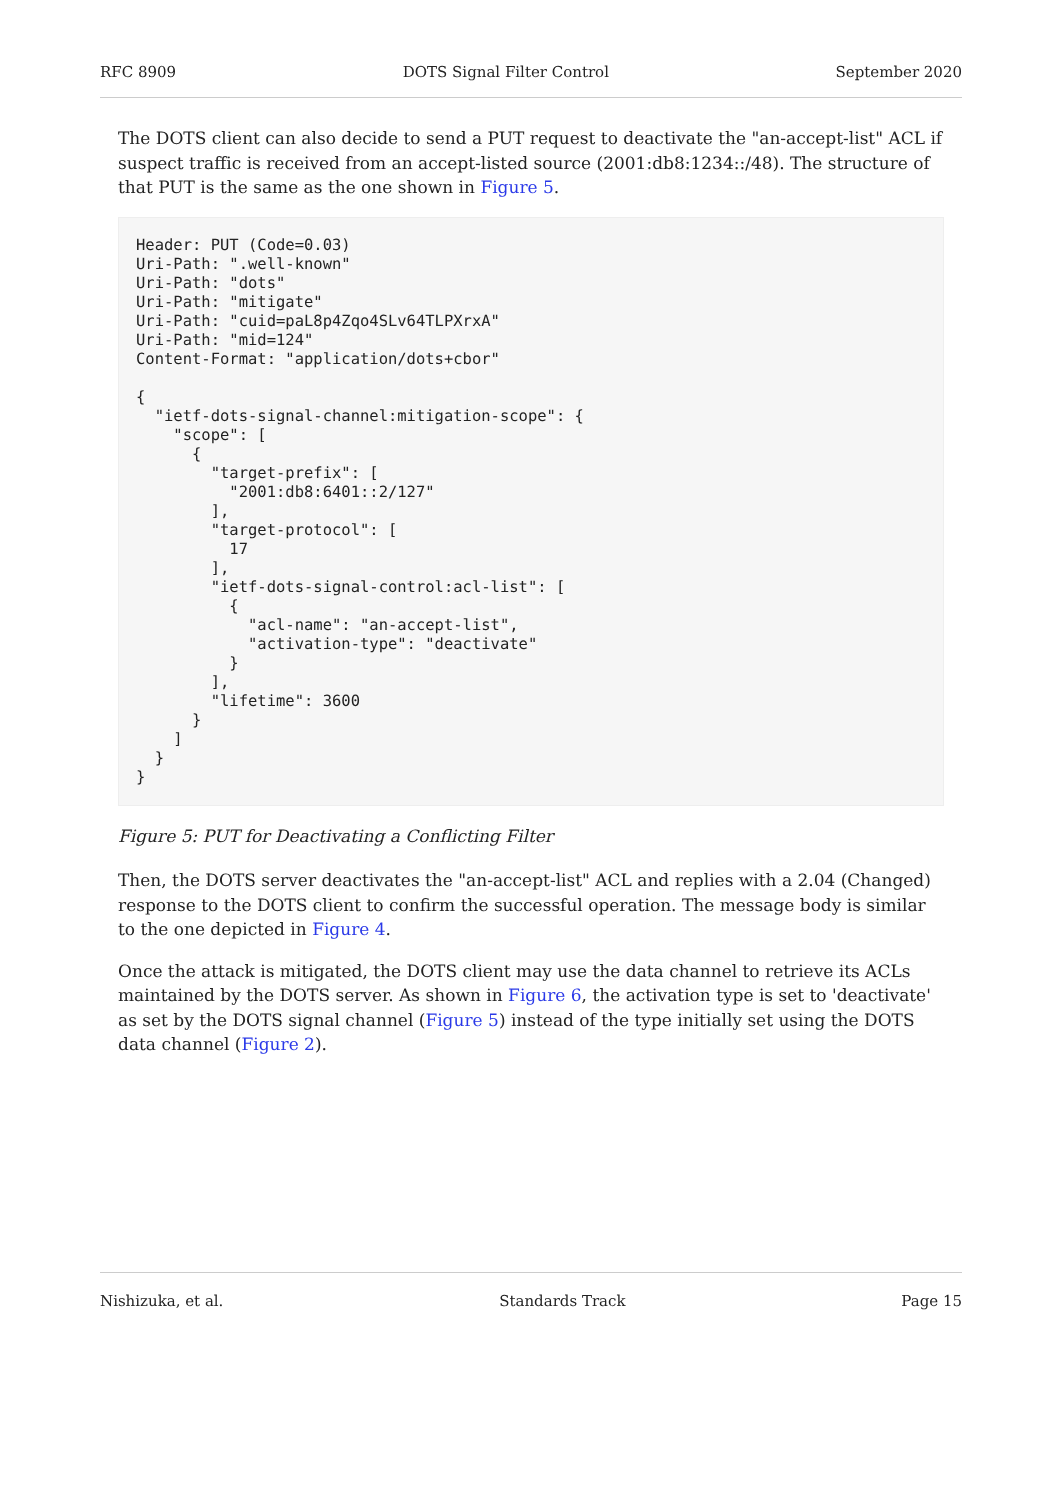RFC 8909 DOTS Signal Filter Control September 2020
The DOTS client can also decide to send a PUT request to deactivate the "an-accept-list" ACL if suspect traffic is received from an accept-listed source (2001:db8:1234::/48). The structure of that PUT is the same as the one shown in Figure 5.
Header: PUT (Code=0.03)
Uri-Path: ".well-known"
Uri-Path: "dots"
Uri-Path: "mitigate"
Uri-Path: "cuid=paL8p4Zqo4SLv64TLPXrxA"
Uri-Path: "mid=124"
Content-Format: "application/dots+cbor"

{
  "ietf-dots-signal-channel:mitigation-scope": {
    "scope": [
      {
        "target-prefix": [
          "2001:db8:6401::2/127"
        ],
        "target-protocol": [
          17
        ],
        "ietf-dots-signal-control:acl-list": [
          {
            "acl-name": "an-accept-list",
            "activation-type": "deactivate"
          }
        ],
        "lifetime": 3600
      }
    ]
  }
}
Figure 5: PUT for Deactivating a Conflicting Filter
Then, the DOTS server deactivates the "an-accept-list" ACL and replies with a 2.04 (Changed) response to the DOTS client to confirm the successful operation. The message body is similar to the one depicted in Figure 4.
Once the attack is mitigated, the DOTS client may use the data channel to retrieve its ACLs maintained by the DOTS server. As shown in Figure 6, the activation type is set to 'deactivate' as set by the DOTS signal channel (Figure 5) instead of the type initially set using the DOTS data channel (Figure 2).
Nishizuka, et al. Standards Track Page 15